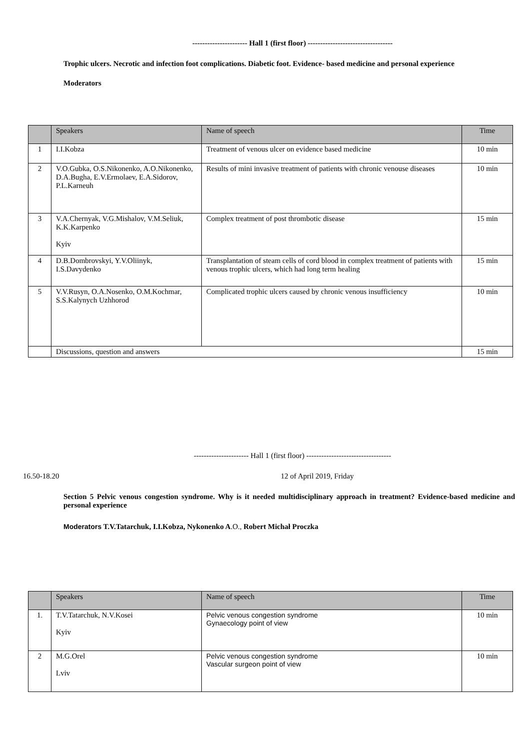---------------------- Hall 1 (first floor) ----------------------------------
Trophic ulcers. Necrotic and infection foot complications. Diabetic foot. Evidence- based medicine and personal experience
Moderators
| | Speakers | Name of speech | Time |
| --- | --- | --- | --- |
| 1 | I.I.Kobza | Treatment of venous ulcer on evidence based medicine | 10 min |
| 2 | V.O.Gubka, O.S.Nikonenko, A.O.Nikonenko, D.A.Bugha, E.V.Ermolaev, E.A.Sidorov, P.L.Karneuh | Results of mini invasive treatment of patients with chronic venouse diseases | 10 min |
| 3 | V.A.Chernyak, V.G.Mishalov, V.M.Seliuk, K.K.Karpenko Kyiv | Complex treatment of post thrombotic disease | 15 min |
| 4 | D.B.Dombrovskyi, Y.V.Oliinyk, I.S.Davydenko | Transplantation of steam cells of cord blood in complex treatment of patients with venous trophic ulcers, which had long term healing | 15 min |
| 5 | V.V.Rusyn, O.A.Nosenko, O.M.Kochmar, S.S.Kalynych Uzhhorod | Complicated trophic ulcers caused by chronic venous insufficiency | 10 min |
| | Discussions, question and answers | | 15 min |
---------------------- Hall 1 (first floor) ----------------------------------
16.50-18.20 12 of April 2019, Friday
Section 5 Pelvic venous congestion syndrome. Why is it needed multidisciplinary approach in treatment? Evidence-based medicine and personal experience
Moderators T.V.Tatarchuk, I.I.Kobza, Nykonenko A.O., Robert Michał Proczka
| | Speakers | Name of speech | Time |
| --- | --- | --- | --- |
| 1. | T.V.Tatarchuk, N.V.Kosei Kyiv | Pelvic venous congestion syndrome Gynaecology point of view | 10 min |
| 2 | M.G.Orel Lviv | Pelvic venous congestion syndrome Vascular surgeon point of view | 10 min |